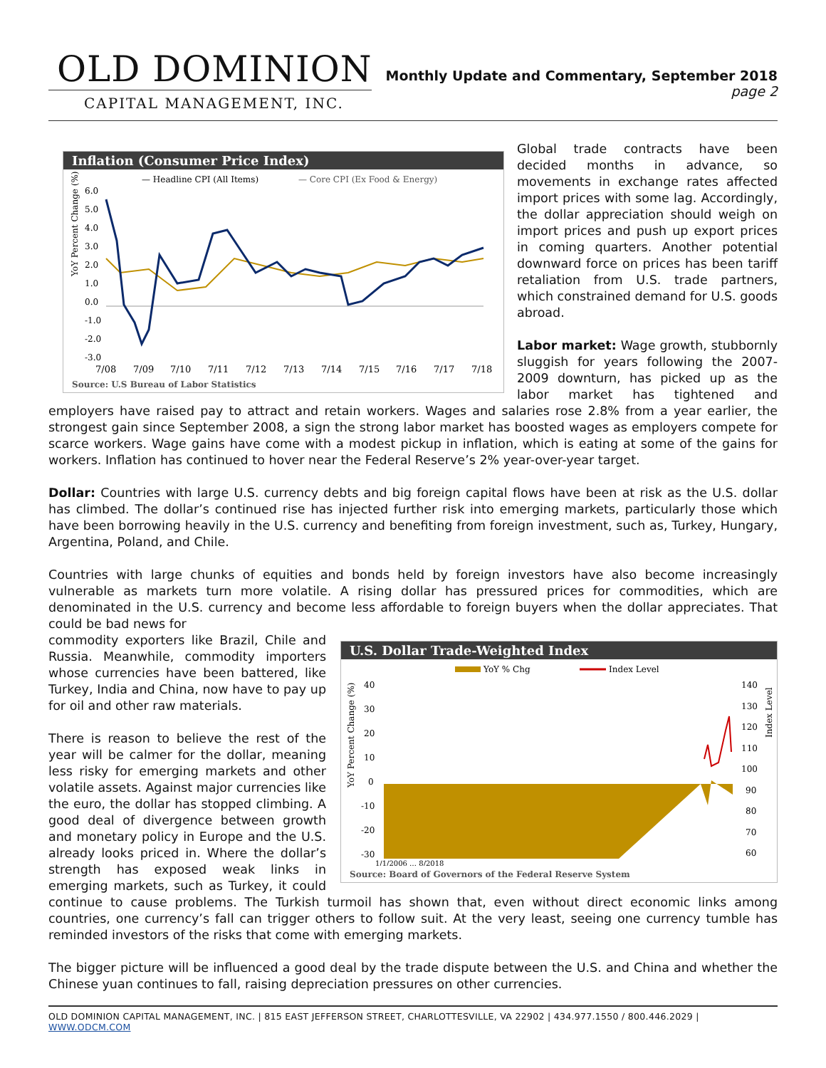OLD DOMINION
CAPITAL MANAGEMENT, INC.
Monthly Update and Commentary, September 2018
page 2
Inflation (Consumer Price Index)
— Headline CPI (All Items)
— Core CPI (Ex Food & Energy)
YoY Percent Change (%)
6.0
5.0
4.0
3.0
2.0
1.0
0.0
-1.0
-2.0
-3.0
7/08
7/09
7/10
7/11
7/12
7/13
7/14
7/15
7/16
7/17
7/18
Source: U.S Bureau of Labor Statistics
Global trade contracts have been decided months in advance, so movements in exchange rates affected import prices with some lag. Accordingly, the dollar appreciation should weigh on import prices and push up export prices in coming quarters. Another potential downward force on prices has been tariff retaliation from U.S. trade partners, which constrained demand for U.S. goods abroad.
Labor market: Wage growth, stubbornly sluggish for years following the 2007-2009 downturn, has picked up as the labor market has tightened and employers have raised pay to attract and retain workers. Wages and salaries rose 2.8% from a year earlier, the strongest gain since September 2008, a sign the strong labor market has boosted wages as employers compete for scarce workers. Wage gains have come with a modest pickup in inflation, which is eating at some of the gains for workers. Inflation has continued to hover near the Federal Reserve’s 2% year-over-year target.
Dollar: Countries with large U.S. currency debts and big foreign capital flows have been at risk as the U.S. dollar has climbed. The dollar’s continued rise has injected further risk into emerging markets, particularly those which have been borrowing heavily in the U.S. currency and benefiting from foreign investment, such as, Turkey, Hungary, Argentina, Poland, and Chile.
Countries with large chunks of equities and bonds held by foreign investors have also become increasingly vulnerable as markets turn more volatile. A rising dollar has pressured prices for commodities, which are denominated in the U.S. currency and become less affordable to foreign buyers when the dollar appreciates. That could be bad news for
U.S. Dollar Trade-Weighted Index
YoY % Chg
Index Level
YoY Percent Change (%)
Index Level
40
30
20
10
0
-10
-20
-30
140
130
120
110
100
90
80
70
60
1/1/2006 … 8/2018
Source: Board of Governors of the Federal Reserve System
commodity exporters like Brazil, Chile and Russia. Meanwhile, commodity importers whose currencies have been battered, like Turkey, India and China, now have to pay up for oil and other raw materials.
There is reason to believe the rest of the year will be calmer for the dollar, meaning less risky for emerging markets and other volatile assets. Against major currencies like the euro, the dollar has stopped climbing. A good deal of divergence between growth and monetary policy in Europe and the U.S. already looks priced in. Where the dollar’s strength has exposed weak links in emerging markets, such as Turkey, it could continue to cause problems. The Turkish turmoil has shown that, even without direct economic links among countries, one currency’s fall can trigger others to follow suit. At the very least, seeing one currency tumble has reminded investors of the risks that come with emerging markets.
The bigger picture will be influenced a good deal by the trade dispute between the U.S. and China and whether the Chinese yuan continues to fall, raising depreciation pressures on other currencies.
OLD DOMINION CAPITAL MANAGEMENT, INC. | 815 EAST JEFFERSON STREET, CHARLOTTESVILLE, VA 22902 | 434.977.1550 / 800.446.2029 | WWW.ODCM.COM